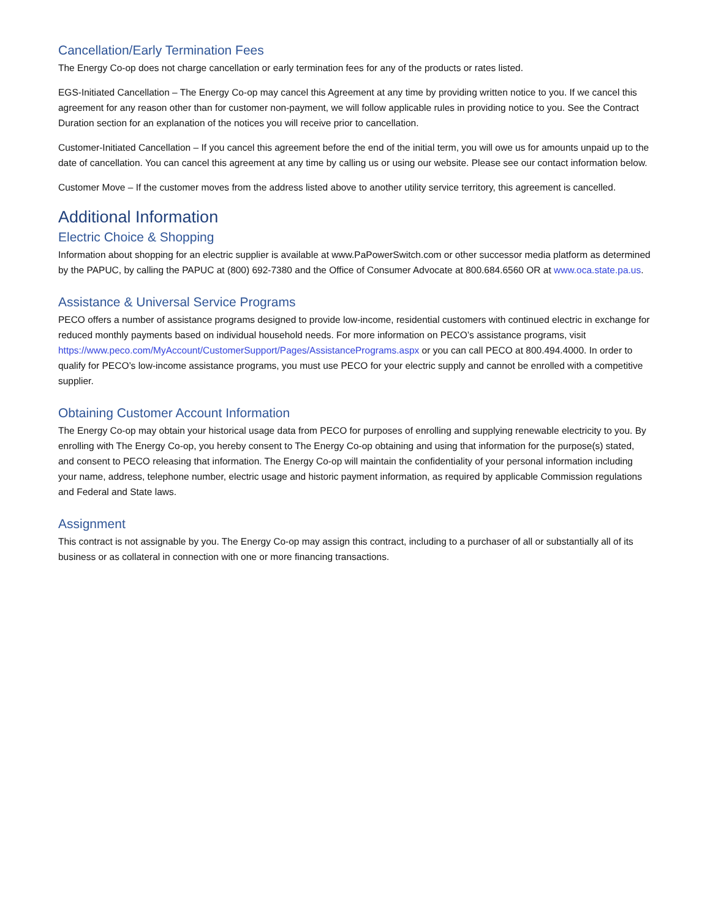Cancellation/Early Termination Fees
The Energy Co-op does not charge cancellation or early termination fees for any of the products or rates listed.
EGS-Initiated Cancellation – The Energy Co-op may cancel this Agreement at any time by providing written notice to you. If we cancel this agreement for any reason other than for customer non-payment, we will follow applicable rules in providing notice to you. See the Contract Duration section for an explanation of the notices you will receive prior to cancellation.
Customer-Initiated Cancellation – If you cancel this agreement before the end of the initial term, you will owe us for amounts unpaid up to the date of cancellation. You can cancel this agreement at any time by calling us or using our website. Please see our contact information below.
Customer Move – If the customer moves from the address listed above to another utility service territory, this agreement is cancelled.
Additional Information
Electric Choice & Shopping
Information about shopping for an electric supplier is available at www.PaPowerSwitch.com or other successor media platform as determined by the PAPUC, by calling the PAPUC at (800) 692-7380 and the Office of Consumer Advocate at 800.684.6560 OR at www.oca.state.pa.us.
Assistance & Universal Service Programs
PECO offers a number of assistance programs designed to provide low-income, residential customers with continued electric in exchange for reduced monthly payments based on individual household needs. For more information on PECO’s assistance programs, visit https://www.peco.com/MyAccount/CustomerSupport/Pages/AssistancePrograms.aspx or you can call PECO at 800.494.4000. In order to qualify for PECO’s low-income assistance programs, you must use PECO for your electric supply and cannot be enrolled with a competitive supplier.
Obtaining Customer Account Information
The Energy Co-op may obtain your historical usage data from PECO for purposes of enrolling and supplying renewable electricity to you. By enrolling with The Energy Co-op, you hereby consent to The Energy Co-op obtaining and using that information for the purpose(s) stated, and consent to PECO releasing that information. The Energy Co-op will maintain the confidentiality of your personal information including your name, address, telephone number, electric usage and historic payment information, as required by applicable Commission regulations and Federal and State laws.
Assignment
This contract is not assignable by you. The Energy Co-op may assign this contract, including to a purchaser of all or substantially all of its business or as collateral in connection with one or more financing transactions.